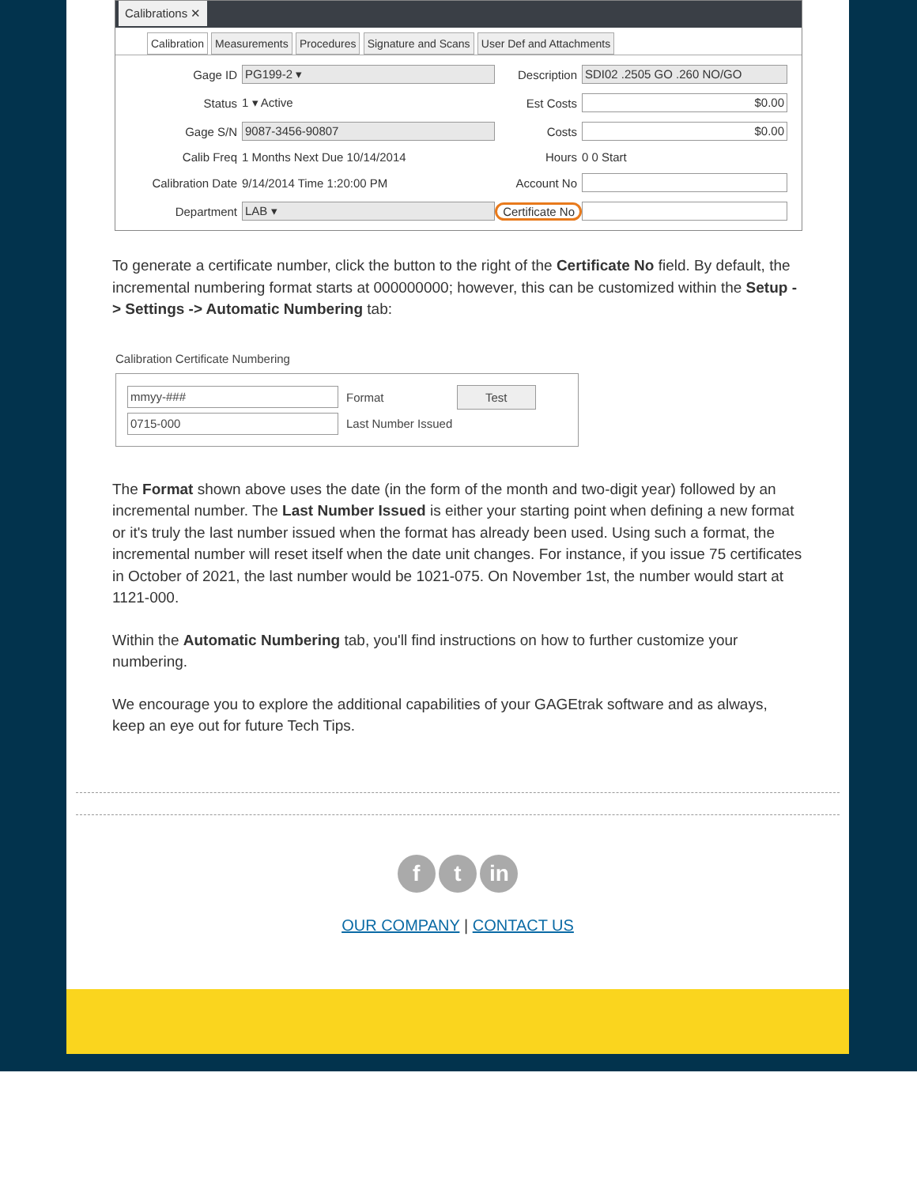Calibrations ✕
Calibration Measurements Procedures Signature and Scans User Def and Attachments
Gage ID
PG199-2 ▾
Description
SDI02 .2505 GO .260 NO/GO
Status
1 ▾ Active
Est Costs
$0.00
Gage S/N
9087-3456-90807
Costs
$0.00
Calib Freq
1 Months Next Due 10/14/2014
Hours
0 0 Start
Calibration Date
9/14/2014 Time 1:20:00 PM
Account No
Department
LAB ▾
Certificate No
To generate a certificate number, click the button to the right of the Certificate No field. By default, the incremental numbering format starts at 000000000; however, this can be customized within the Setup -> Settings -> Automatic Numbering tab:
Calibration Certificate Numbering
mmyy-###
Format
Test
0715-000
Last Number Issued
The Format shown above uses the date (in the form of the month and two-digit year) followed by an incremental number. The Last Number Issued is either your starting point when defining a new format or it's truly the last number issued when the format has already been used. Using such a format, the incremental number will reset itself when the date unit changes. For instance, if you issue 75 certificates in October of 2021, the last number would be 1021-075. On November 1st, the number would start at 1121-000.
Within the Automatic Numbering tab, you'll find instructions on how to further customize your numbering.
We encourage you to explore the additional capabilities of your GAGEtrak software and as always, keep an eye out for future Tech Tips.
f t in
OUR COMPANY | CONTACT US